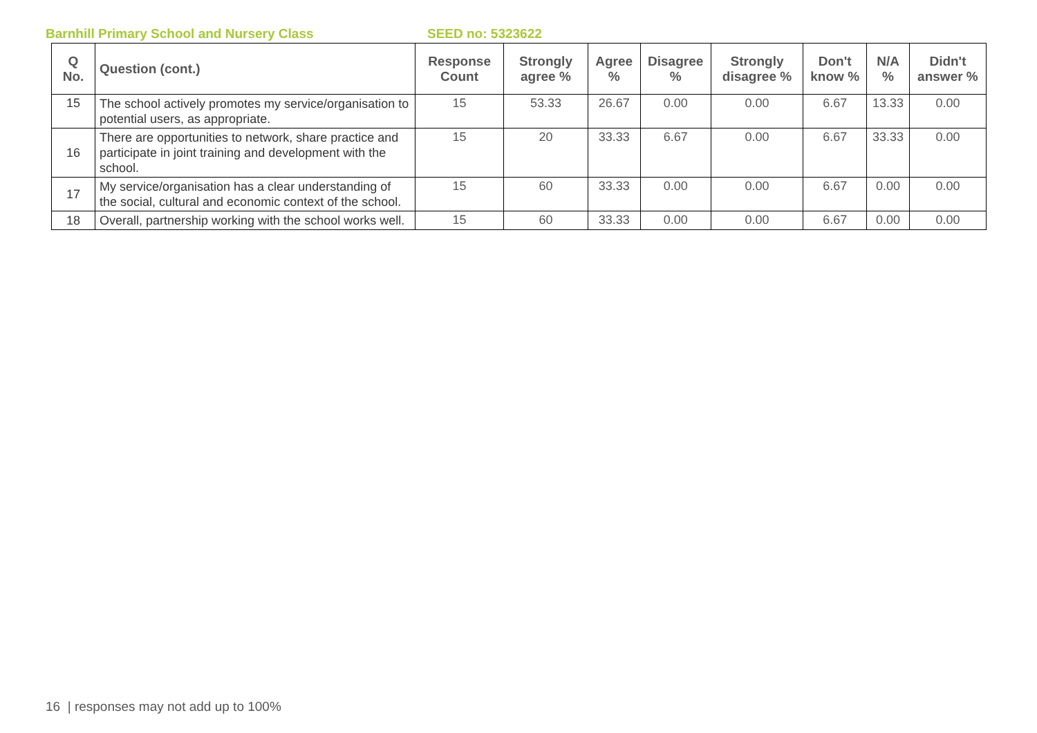Barnhill Primary School and Nursery Class SEED no: 5323622
| Q No. | Question (cont.) | Response Count | Strongly agree % | Agree % | Disagree % | Strongly disagree % | Don't know % | N/A % | Didn't answer % |
| --- | --- | --- | --- | --- | --- | --- | --- | --- | --- |
| 15 | The school actively promotes my service/organisation to potential users, as appropriate. | 15 | 53.33 | 26.67 | 0.00 | 0.00 | 6.67 | 13.33 | 0.00 |
| 16 | There are opportunities to network, share practice and participate in joint training and development with the school. | 15 | 20 | 33.33 | 6.67 | 0.00 | 6.67 | 33.33 | 0.00 |
| 17 | My service/organisation has a clear understanding of the social, cultural and economic context of the school. | 15 | 60 | 33.33 | 0.00 | 0.00 | 6.67 | 0.00 | 0.00 |
| 18 | Overall, partnership working with the school works well. | 15 | 60 | 33.33 | 0.00 | 0.00 | 6.67 | 0.00 | 0.00 |
16 | responses may not add up to 100%